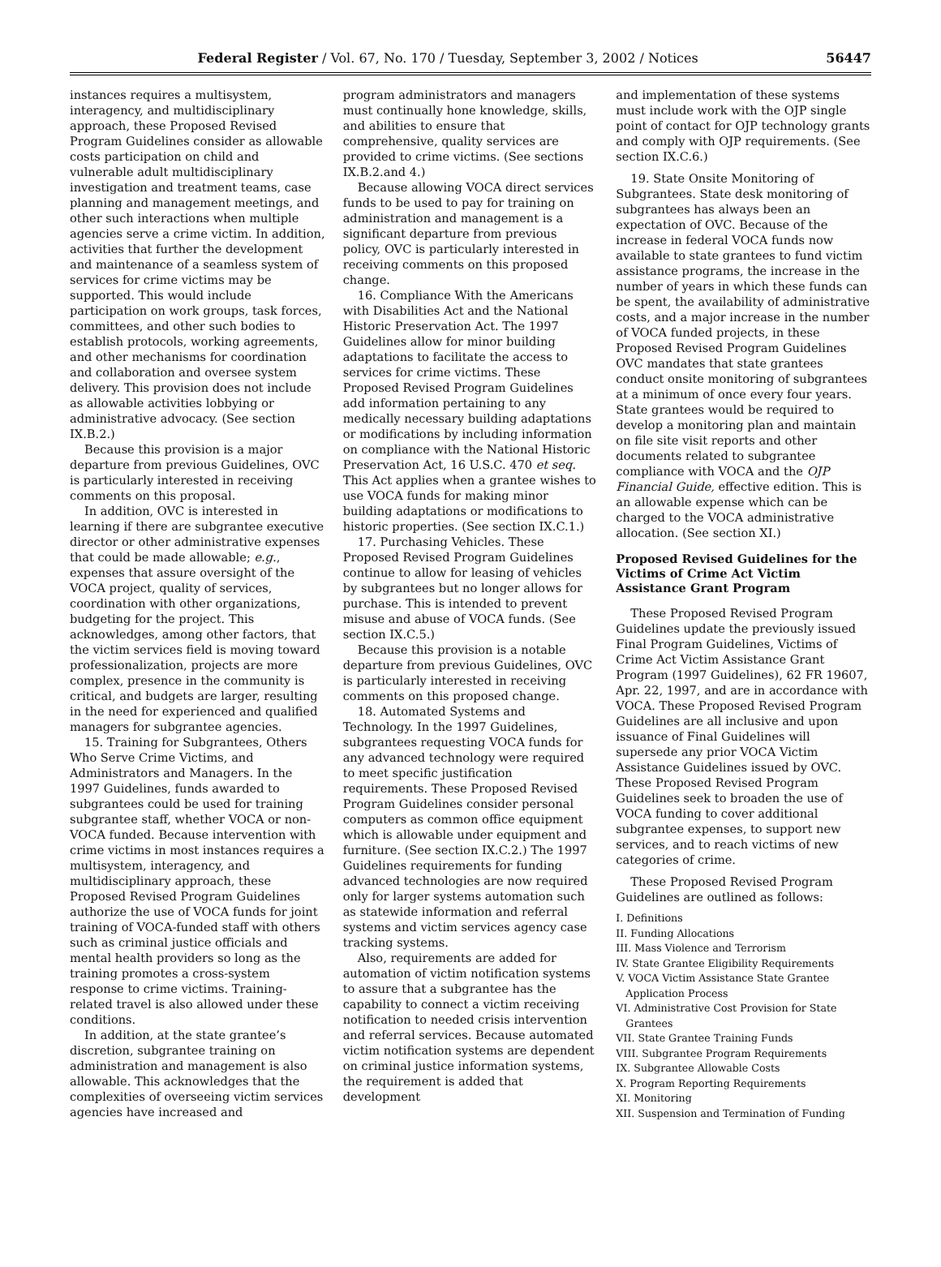Federal Register / Vol. 67, No. 170 / Tuesday, September 3, 2002 / Notices 56447
instances requires a multisystem, interagency, and multidisciplinary approach, these Proposed Revised Program Guidelines consider as allowable costs participation on child and vulnerable adult multidisciplinary investigation and treatment teams, case planning and management meetings, and other such interactions when multiple agencies serve a crime victim. In addition, activities that further the development and maintenance of a seamless system of services for crime victims may be supported. This would include participation on work groups, task forces, committees, and other such bodies to establish protocols, working agreements, and other mechanisms for coordination and collaboration and oversee system delivery. This provision does not include as allowable activities lobbying or administrative advocacy. (See section IX.B.2.)
Because this provision is a major departure from previous Guidelines, OVC is particularly interested in receiving comments on this proposal.
In addition, OVC is interested in learning if there are subgrantee executive director or other administrative expenses that could be made allowable; e.g., expenses that assure oversight of the VOCA project, quality of services, coordination with other organizations, budgeting for the project. This acknowledges, among other factors, that the victim services field is moving toward professionalization, projects are more complex, presence in the community is critical, and budgets are larger, resulting in the need for experienced and qualified managers for subgrantee agencies.
15. Training for Subgrantees, Others Who Serve Crime Victims, and Administrators and Managers. In the 1997 Guidelines, funds awarded to subgrantees could be used for training subgrantee staff, whether VOCA or non-VOCA funded. Because intervention with crime victims in most instances requires a multisystem, interagency, and multidisciplinary approach, these Proposed Revised Program Guidelines authorize the use of VOCA funds for joint training of VOCA-funded staff with others such as criminal justice officials and mental health providers so long as the training promotes a cross-system response to crime victims. Training-related travel is also allowed under these conditions.
In addition, at the state grantee’s discretion, subgrantee training on administration and management is also allowable. This acknowledges that the complexities of overseeing victim services agencies have increased and
program administrators and managers must continually hone knowledge, skills, and abilities to ensure that comprehensive, quality services are provided to crime victims. (See sections IX.B.2.and 4.)
Because allowing VOCA direct services funds to be used to pay for training on administration and management is a significant departure from previous policy, OVC is particularly interested in receiving comments on this proposed change.
16. Compliance With the Americans with Disabilities Act and the National Historic Preservation Act. The 1997 Guidelines allow for minor building adaptations to facilitate the access to services for crime victims. These Proposed Revised Program Guidelines add information pertaining to any medically necessary building adaptations or modifications by including information on compliance with the National Historic Preservation Act, 16 U.S.C. 470 et seq. This Act applies when a grantee wishes to use VOCA funds for making minor building adaptations or modifications to historic properties. (See section IX.C.1.)
17. Purchasing Vehicles. These Proposed Revised Program Guidelines continue to allow for leasing of vehicles by subgrantees but no longer allows for purchase. This is intended to prevent misuse and abuse of VOCA funds. (See section IX.C.5.)
Because this provision is a notable departure from previous Guidelines, OVC is particularly interested in receiving comments on this proposed change.
18. Automated Systems and Technology. In the 1997 Guidelines, subgrantees requesting VOCA funds for any advanced technology were required to meet specific justification requirements. These Proposed Revised Program Guidelines consider personal computers as common office equipment which is allowable under equipment and furniture. (See section IX.C.2.) The 1997 Guidelines requirements for funding advanced technologies are now required only for larger systems automation such as statewide information and referral systems and victim services agency case tracking systems.
Also, requirements are added for automation of victim notification systems to assure that a subgrantee has the capability to connect a victim receiving notification to needed crisis intervention and referral services. Because automated victim notification systems are dependent on criminal justice information systems, the requirement is added that development
and implementation of these systems must include work with the OJP single point of contact for OJP technology grants and comply with OJP requirements. (See section IX.C.6.)
19. State Onsite Monitoring of Subgrantees. State desk monitoring of subgrantees has always been an expectation of OVC. Because of the increase in federal VOCA funds now available to state grantees to fund victim assistance programs, the increase in the number of years in which these funds can be spent, the availability of administrative costs, and a major increase in the number of VOCA funded projects, in these Proposed Revised Program Guidelines OVC mandates that state grantees conduct onsite monitoring of subgrantees at a minimum of once every four years. State grantees would be required to develop a monitoring plan and maintain on file site visit reports and other documents related to subgrantee compliance with VOCA and the OJP Financial Guide, effective edition. This is an allowable expense which can be charged to the VOCA administrative allocation. (See section XI.)
Proposed Revised Guidelines for the Victims of Crime Act Victim Assistance Grant Program
These Proposed Revised Program Guidelines update the previously issued Final Program Guidelines, Victims of Crime Act Victim Assistance Grant Program (1997 Guidelines), 62 FR 19607, Apr. 22, 1997, and are in accordance with VOCA. These Proposed Revised Program Guidelines are all inclusive and upon issuance of Final Guidelines will supersede any prior VOCA Victim Assistance Guidelines issued by OVC. These Proposed Revised Program Guidelines seek to broaden the use of VOCA funding to cover additional subgrantee expenses, to support new services, and to reach victims of new categories of crime.
These Proposed Revised Program Guidelines are outlined as follows:
I. Definitions
II. Funding Allocations
III. Mass Violence and Terrorism
IV. State Grantee Eligibility Requirements
V. VOCA Victim Assistance State Grantee Application Process
VI. Administrative Cost Provision for State Grantees
VII. State Grantee Training Funds
VIII. Subgrantee Program Requirements
IX. Subgrantee Allowable Costs
X. Program Reporting Requirements
XI. Monitoring
XII. Suspension and Termination of Funding